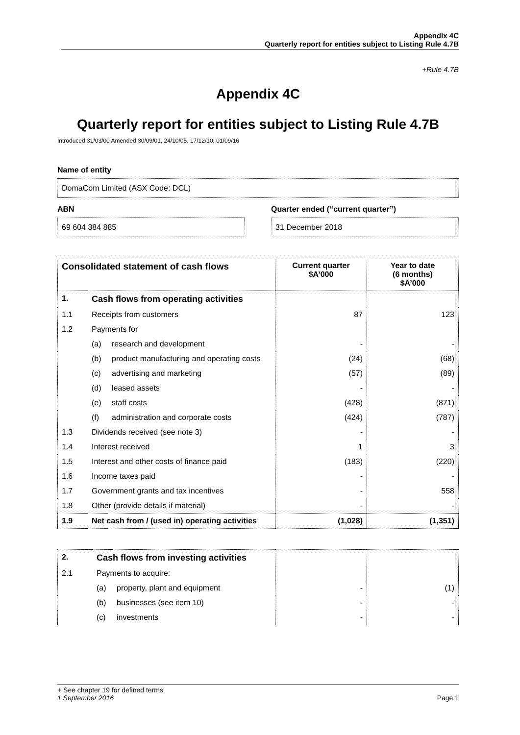Appendix 4C
Quarterly report for entities subject to Listing Rule 4.7B
+Rule 4.7B
Appendix 4C
Quarterly report for entities subject to Listing Rule 4.7B
Introduced 31/03/00 Amended 30/09/01, 24/10/05, 17/12/10, 01/09/16
Name of entity
DomaCom Limited (ASX Code: DCL)
ABN
69 604 384 885
Quarter ended (“current quarter”)
31 December 2018
| Consolidated statement of cash flows | | | Current quarter $A’000 | Year to date (6 months) $A’000 |
| --- | --- | --- | --- | --- |
| 1. | Cash flows from operating activities | | | |
| 1.1 | Receipts from customers | | 87 | 123 |
| 1.2 | Payments for | | | |
| | (a) | research and development | - | - |
| | (b) | product manufacturing and operating costs | (24) | (68) |
| | (c) | advertising and marketing | (57) | (89) |
| | (d) | leased assets | - | - |
| | (e) | staff costs | (428) | (871) |
| | (f) | administration and corporate costs | (424) | (787) |
| 1.3 | Dividends received (see note 3) | | - | - |
| 1.4 | Interest received | | 1 | 3 |
| 1.5 | Interest and other costs of finance paid | | (183) | (220) |
| 1.6 | Income taxes paid | | - | - |
| 1.7 | Government grants and tax incentives | | - | 558 |
| 1.8 | Other (provide details if material) | | - | - |
| 1.9 | Net cash from / (used in) operating activities | | (1,028) | (1,351) |
| 2. | Cash flows from investing activities | | | |
| 2.1 | Payments to acquire: | | | |
| | (a) | property, plant and equipment | - | (1) |
| | (b) | businesses (see item 10) | - | - |
| | (c) | investments | - | - |
+ See chapter 19 for defined terms
1 September 2016 Page 1